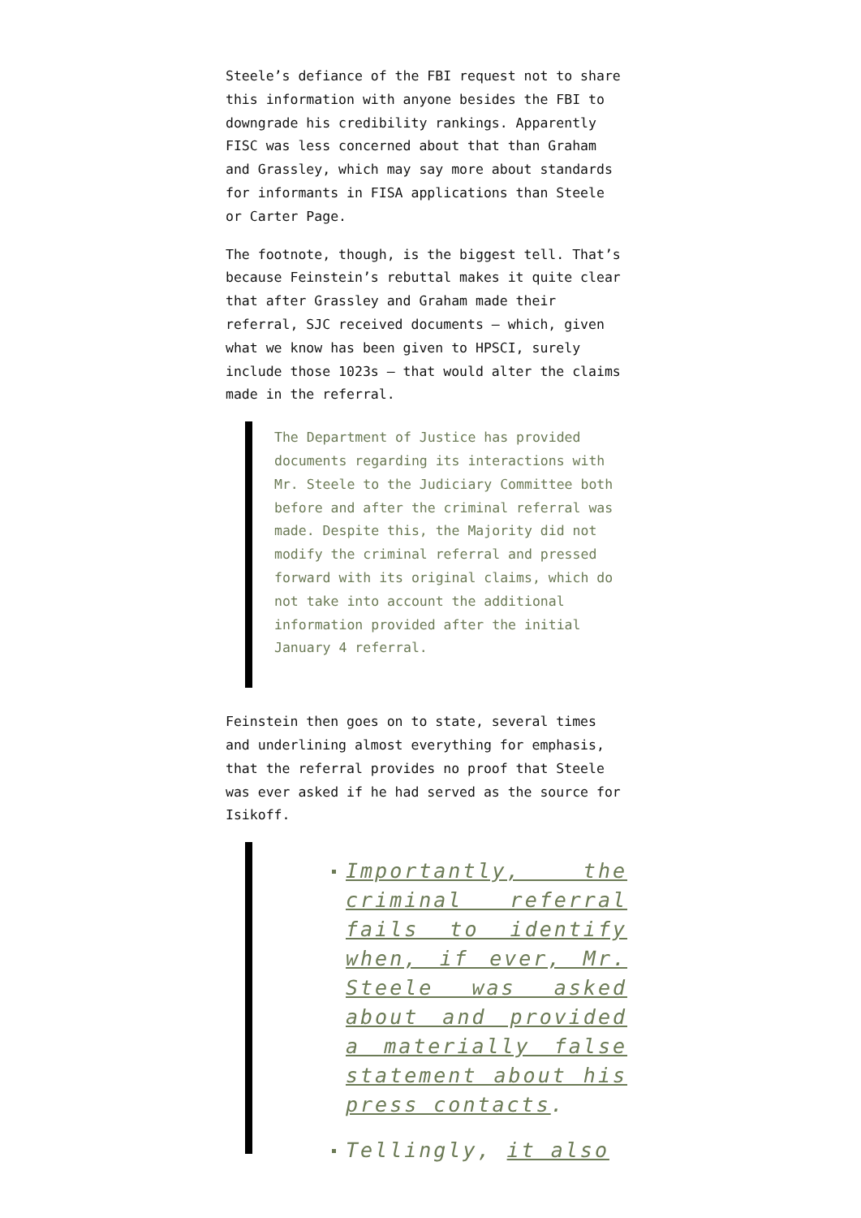Steele’s defiance of the FBI request not to share this information with anyone besides the FBI to downgrade his credibility rankings. Apparently FISC was less concerned about that than Graham and Grassley, which may say more about standards for informants in FISA applications than Steele or Carter Page.
The footnote, though, is the biggest tell. That’s because Feinstein’s rebuttal makes it quite clear that after Grassley and Graham made their referral, SJC received documents — which, given what we know has been given to HPSCI, surely include those 1023s — that would alter the claims made in the referral.
The Department of Justice has provided documents regarding its interactions with Mr. Steele to the Judiciary Committee both before and after the criminal referral was made. Despite this, the Majority did not modify the criminal referral and pressed forward with its original claims, which do not take into account the additional information provided after the initial January 4 referral.
Feinstein then goes on to state, several times and underlining almost everything for emphasis, that the referral provides no proof that Steele was ever asked if he had served as the source for Isikoff.
Importantly, the criminal referral fails to identify when, if ever, Mr. Steele was asked about and provided a materially false statement about his press contacts.
Tellingly, it also